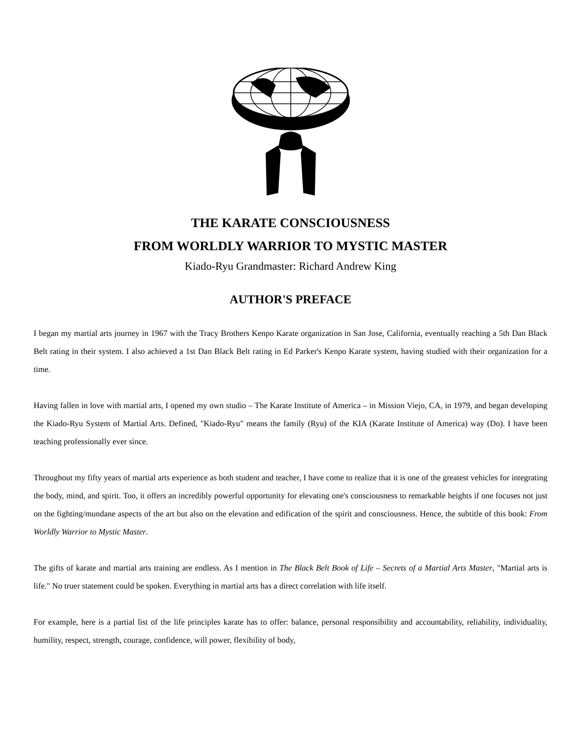THE KARATE CONSCIOUSNESS
FROM WORLDLY WARRIOR TO MYSTIC MASTER
Kiado-Ryu Grandmaster: Richard Andrew King
AUTHOR'S PREFACE
I began my martial arts journey in 1967 with the Tracy Brothers Kenpo Karate organization in San Jose, California, eventually reaching a 5th Dan Black Belt rating in their system. I also achieved a 1st Dan Black Belt rating in Ed Parker's Kenpo Karate system, having studied with their organization for a time.
Having fallen in love with martial arts, I opened my own studio – The Karate Institute of America – in Mission Viejo, CA, in 1979, and began developing the Kiado-Ryu System of Martial Arts. Defined, "Kiado-Ryu" means the family (Ryu) of the KIA (Karate Institute of America) way (Do). I have been teaching professionally ever since.
Throughout my fifty years of martial arts experience as both student and teacher, I have come to realize that it is one of the greatest vehicles for integrating the body, mind, and spirit. Too, it offers an incredibly powerful opportunity for elevating one's consciousness to remarkable heights if one focuses not just on the fighting/mundane aspects of the art but also on the elevation and edification of the spirit and consciousness. Hence, the subtitle of this book: From Worldly Warrior to Mystic Master.
The gifts of karate and martial arts training are endless. As I mention in The Black Belt Book of Life – Secrets of a Martial Arts Master, "Martial arts is life." No truer statement could be spoken. Everything in martial arts has a direct correlation with life itself.
For example, here is a partial list of the life principles karate has to offer: balance, personal responsibility and accountability, reliability, individuality, humility, respect, strength, courage, confidence, will power, flexibility of body,